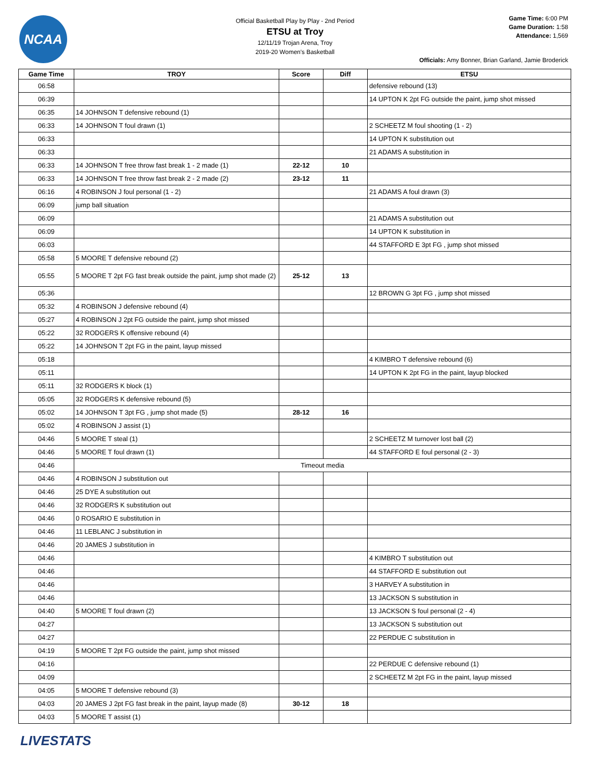NCAA
Official Basketball Play by Play - 2nd Period
ETSU at Troy
12/11/19 Trojan Arena, Troy
2019-20 Women's Basketball
Game Time: 6:00 PM
Game Duration: 1:58
Attendance: 1,569
Officials: Amy Bonner, Brian Garland, Jamie Broderick
| Game Time | TROY | Score | Diff | ETSU |
| --- | --- | --- | --- | --- |
| 06:58 | | | | defensive rebound (13) |
| 06:39 | | | | 14 UPTON K 2pt FG outside the paint, jump shot missed |
| 06:35 | 14 JOHNSON T defensive rebound (1) | | | |
| 06:33 | 14 JOHNSON T foul drawn (1) | | | 2 SCHEETZ M foul shooting (1 - 2) |
| 06:33 | | | | 14 UPTON K substitution out |
| 06:33 | | | | 21 ADAMS A substitution in |
| 06:33 | 14 JOHNSON T free throw fast break 1 - 2 made (1) | 22-12 | 10 | |
| 06:33 | 14 JOHNSON T free throw fast break 2 - 2 made (2) | 23-12 | 11 | |
| 06:16 | 4 ROBINSON J foul personal (1 - 2) | | | 21 ADAMS A foul drawn (3) |
| 06:09 | jump ball situation | | | |
| 06:09 | | | | 21 ADAMS A substitution out |
| 06:09 | | | | 14 UPTON K substitution in |
| 06:03 | | | | 44 STAFFORD E 3pt FG , jump shot missed |
| 05:58 | 5 MOORE T defensive rebound (2) | | | |
| 05:55 | 5 MOORE T 2pt FG fast break outside the paint, jump shot made (2) | 25-12 | 13 | |
| 05:36 | | | | 12 BROWN G 3pt FG , jump shot missed |
| 05:32 | 4 ROBINSON J defensive rebound (4) | | | |
| 05:27 | 4 ROBINSON J 2pt FG outside the paint, jump shot missed | | | |
| 05:22 | 32 RODGERS K offensive rebound (4) | | | |
| 05:22 | 14 JOHNSON T 2pt FG in the paint, layup missed | | | |
| 05:18 | | | | 4 KIMBRO T defensive rebound (6) |
| 05:11 | | | | 14 UPTON K 2pt FG in the paint, layup blocked |
| 05:11 | 32 RODGERS K block (1) | | | |
| 05:05 | 32 RODGERS K defensive rebound (5) | | | |
| 05:02 | 14 JOHNSON T 3pt FG , jump shot made (5) | 28-12 | 16 | |
| 05:02 | 4 ROBINSON J assist (1) | | | |
| 04:46 | 5 MOORE T steal (1) | | | 2 SCHEETZ M turnover lost ball (2) |
| 04:46 | 5 MOORE T foul drawn (1) | | | 44 STAFFORD E foul personal (2 - 3) |
| 04:46 | Timeout media | | | |
| 04:46 | 4 ROBINSON J substitution out | | | |
| 04:46 | 25 DYE A substitution out | | | |
| 04:46 | 32 RODGERS K substitution out | | | |
| 04:46 | 0 ROSARIO E substitution in | | | |
| 04:46 | 11 LEBLANC J substitution in | | | |
| 04:46 | 20 JAMES J substitution in | | | |
| 04:46 | | | | 4 KIMBRO T substitution out |
| 04:46 | | | | 44 STAFFORD E substitution out |
| 04:46 | | | | 3 HARVEY A substitution in |
| 04:46 | | | | 13 JACKSON S substitution in |
| 04:40 | 5 MOORE T foul drawn (2) | | | 13 JACKSON S foul personal (2 - 4) |
| 04:27 | | | | 13 JACKSON S substitution out |
| 04:27 | | | | 22 PERDUE C substitution in |
| 04:19 | 5 MOORE T 2pt FG outside the paint, jump shot missed | | | |
| 04:16 | | | | 22 PERDUE C defensive rebound (1) |
| 04:09 | | | | 2 SCHEETZ M 2pt FG in the paint, layup missed |
| 04:05 | 5 MOORE T defensive rebound (3) | | | |
| 04:03 | 20 JAMES J 2pt FG fast break in the paint, layup made (8) | 30-12 | 18 | |
| 04:03 | 5 MOORE T assist (1) | | | |
LIVESTATS